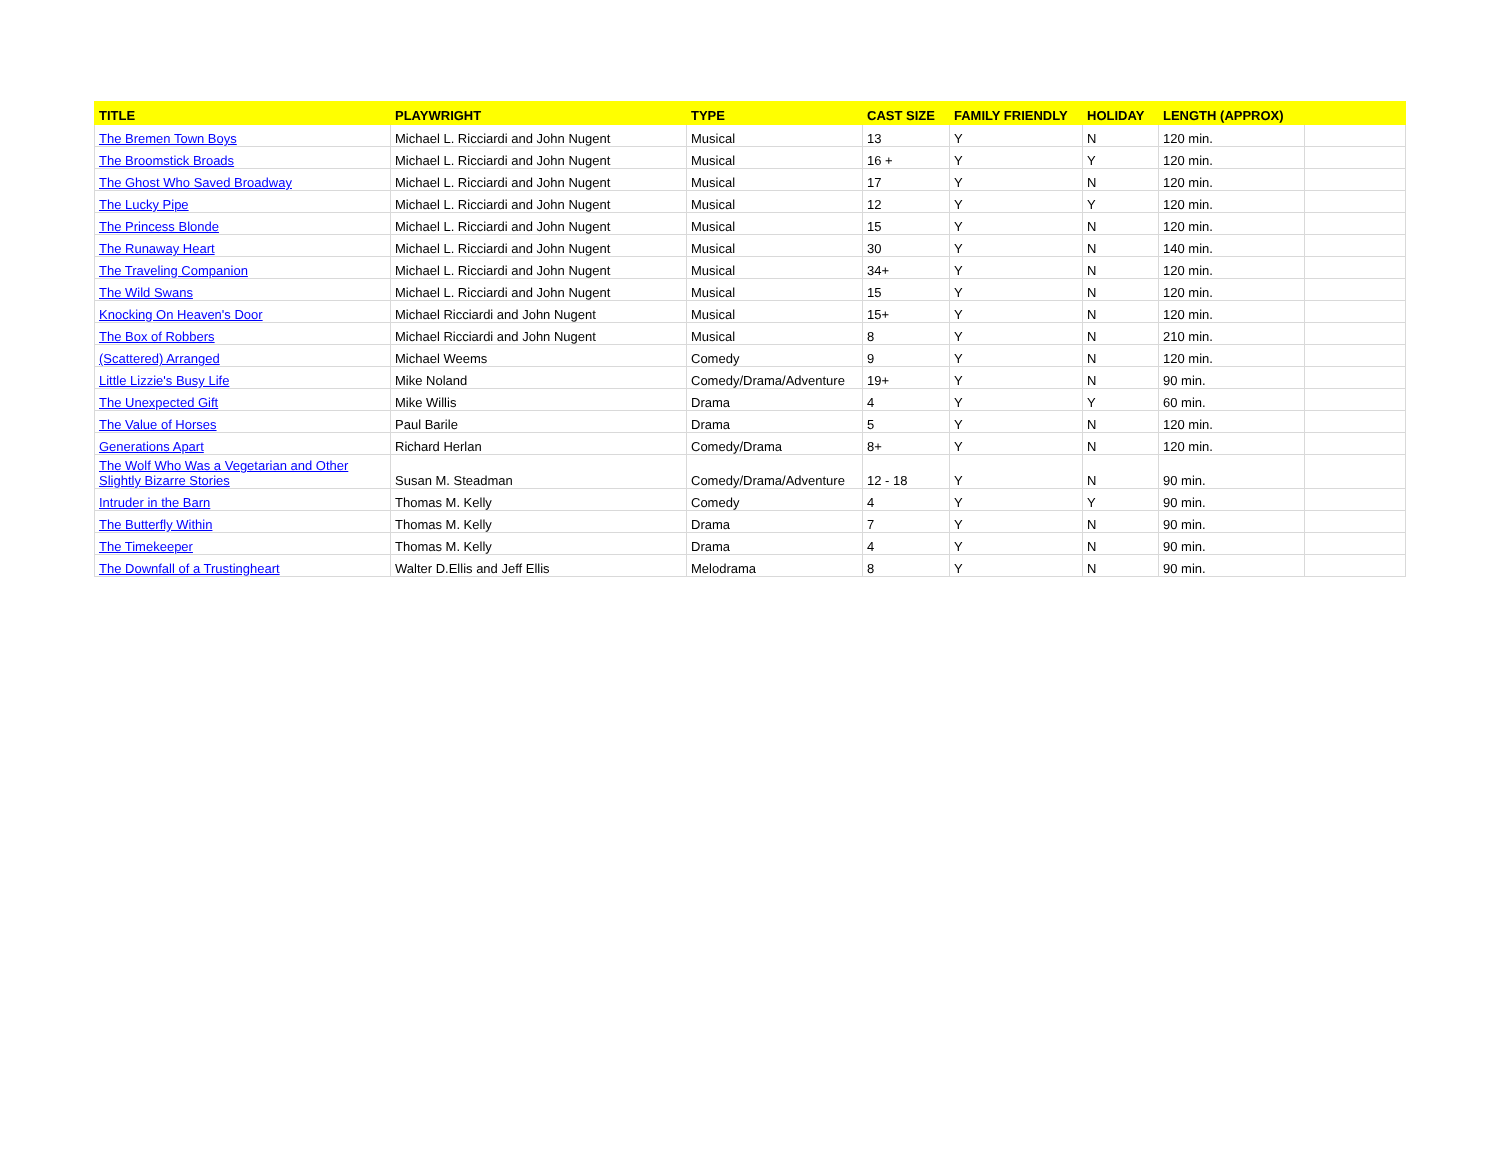| TITLE | PLAYWRIGHT | TYPE | CAST SIZE | FAMILY FRIENDLY | HOLIDAY | LENGTH (APPROX) | |
| --- | --- | --- | --- | --- | --- | --- | --- |
| The Bremen Town Boys | Michael L. Ricciardi and John Nugent | Musical | 13 | Y | N | 120 min. | |
| The Broomstick Broads | Michael L. Ricciardi and John Nugent | Musical | 16 + | Y | Y | 120 min. | |
| The Ghost Who Saved Broadway | Michael L. Ricciardi and John Nugent | Musical | 17 | Y | N | 120 min. | |
| The Lucky Pipe | Michael L. Ricciardi and John Nugent | Musical | 12 | Y | Y | 120 min. | |
| The Princess Blonde | Michael L. Ricciardi and John Nugent | Musical | 15 | Y | N | 120 min. | |
| The Runaway Heart | Michael L. Ricciardi and John Nugent | Musical | 30 | Y | N | 140 min. | |
| The Traveling Companion | Michael L. Ricciardi and John Nugent | Musical | 34+ | Y | N | 120 min. | |
| The Wild Swans | Michael L. Ricciardi and John Nugent | Musical | 15 | Y | N | 120 min. | |
| Knocking On Heaven's Door | Michael Ricciardi and John Nugent | Musical | 15+ | Y | N | 120 min. | |
| The Box of Robbers | Michael Ricciardi and John Nugent | Musical | 8 | Y | N | 210 min. | |
| (Scattered) Arranged | Michael Weems | Comedy | 9 | Y | N | 120 min. | |
| Little Lizzie's Busy Life | Mike Noland | Comedy/Drama/Adventure | 19+ | Y | N | 90 min. | |
| The Unexpected Gift | Mike Willis | Drama | 4 | Y | Y | 60 min. | |
| The Value of Horses | Paul Barile | Drama | 5 | Y | N | 120 min. | |
| Generations Apart | Richard Herlan | Comedy/Drama | 8+ | Y | N | 120 min. | |
| The Wolf Who Was a Vegetarian and Other Slightly Bizarre Stories | Susan M. Steadman | Comedy/Drama/Adventure | 12 - 18 | Y | N | 90 min. | |
| Intruder in the Barn | Thomas M. Kelly | Comedy | 4 | Y | Y | 90 min. | |
| The Butterfly Within | Thomas M. Kelly | Drama | 7 | Y | N | 90 min. | |
| The Timekeeper | Thomas M. Kelly | Drama | 4 | Y | N | 90 min. | |
| The Downfall of a Trustingheart | Walter D.Ellis and Jeff Ellis | Melodrama | 8 | Y | N | 90 min. | |